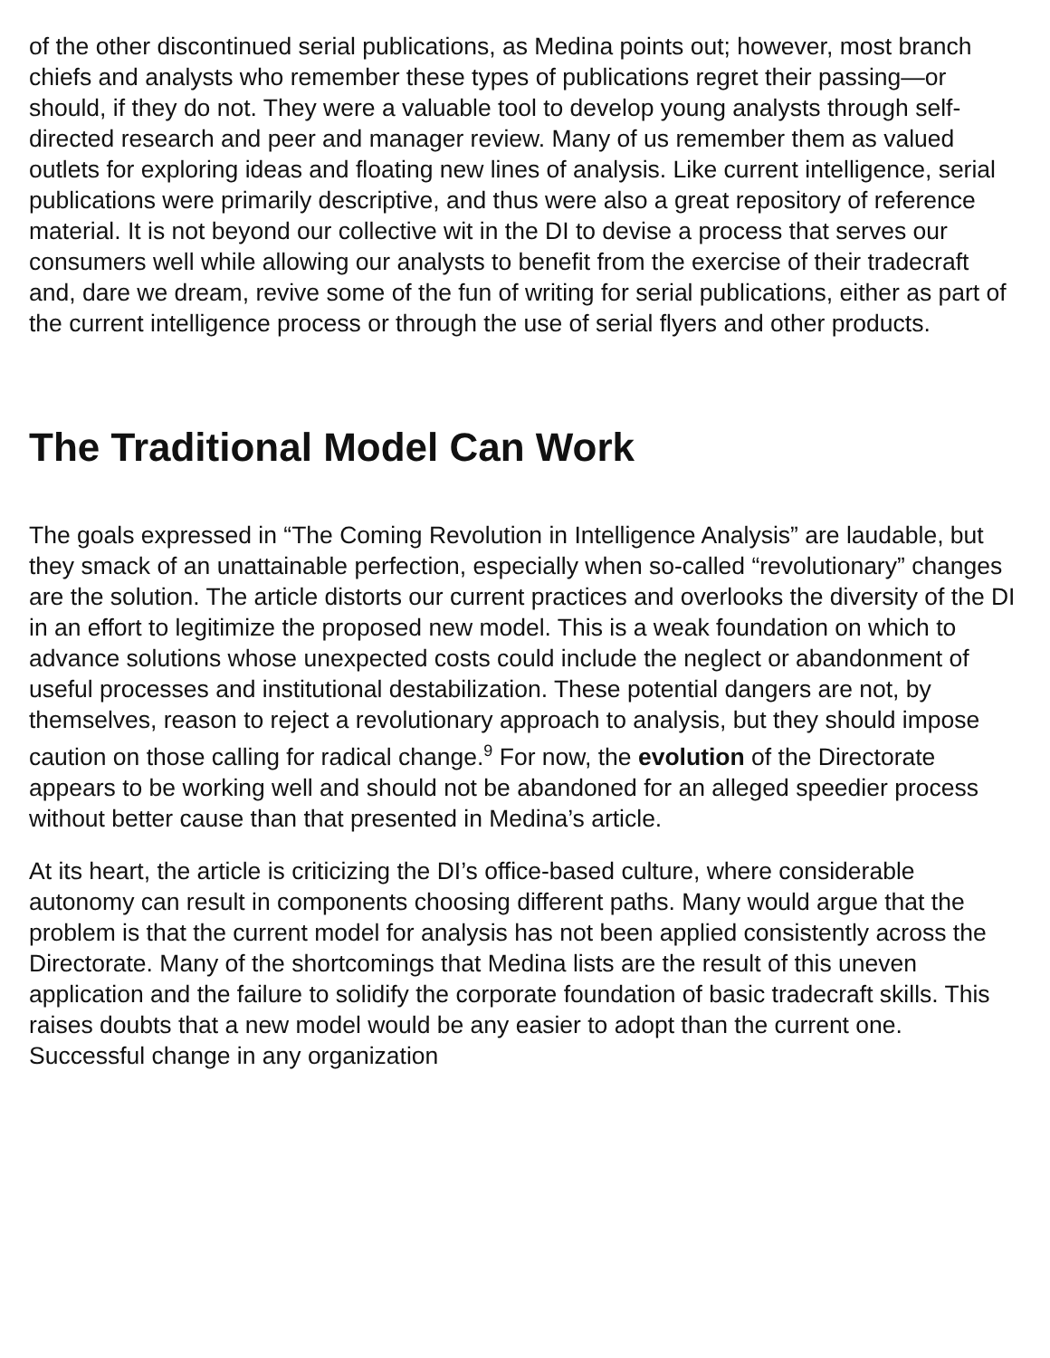of the other discontinued serial publications, as Medina points out; however, most branch chiefs and analysts who remember these types of publications regret their passing—or should, if they do not. They were a valuable tool to develop young analysts through self-directed research and peer and manager review. Many of us remember them as valued outlets for exploring ideas and floating new lines of analysis. Like current intelligence, serial publications were primarily descriptive, and thus were also a great repository of reference material. It is not beyond our collective wit in the DI to devise a process that serves our consumers well while allowing our analysts to benefit from the exercise of their tradecraft and, dare we dream, revive some of the fun of writing for serial publications, either as part of the current intelligence process or through the use of serial flyers and other products.
The Traditional Model Can Work
The goals expressed in “The Coming Revolution in Intelligence Analysis” are laudable, but they smack of an unattainable perfection, especially when so-called “revolutionary” changes are the solution. The article distorts our current practices and overlooks the diversity of the DI in an effort to legitimize the proposed new model. This is a weak foundation on which to advance solutions whose unexpected costs could include the neglect or abandonment of useful processes and institutional destabilization. These potential dangers are not, by themselves, reason to reject a revolutionary approach to analysis, but they should impose caution on those calling for radical change.<sup>9</sup> For now, the evolution of the Directorate appears to be working well and should not be abandoned for an alleged speedier process without better cause than that presented in Medina’s article.
At its heart, the article is criticizing the DI’s office-based culture, where considerable autonomy can result in components choosing different paths. Many would argue that the problem is that the current model for analysis has not been applied consistently across the Directorate. Many of the shortcomings that Medina lists are the result of this uneven application and the failure to solidify the corporate foundation of basic tradecraft skills. This raises doubts that a new model would be any easier to adopt than the current one. Successful change in any organization